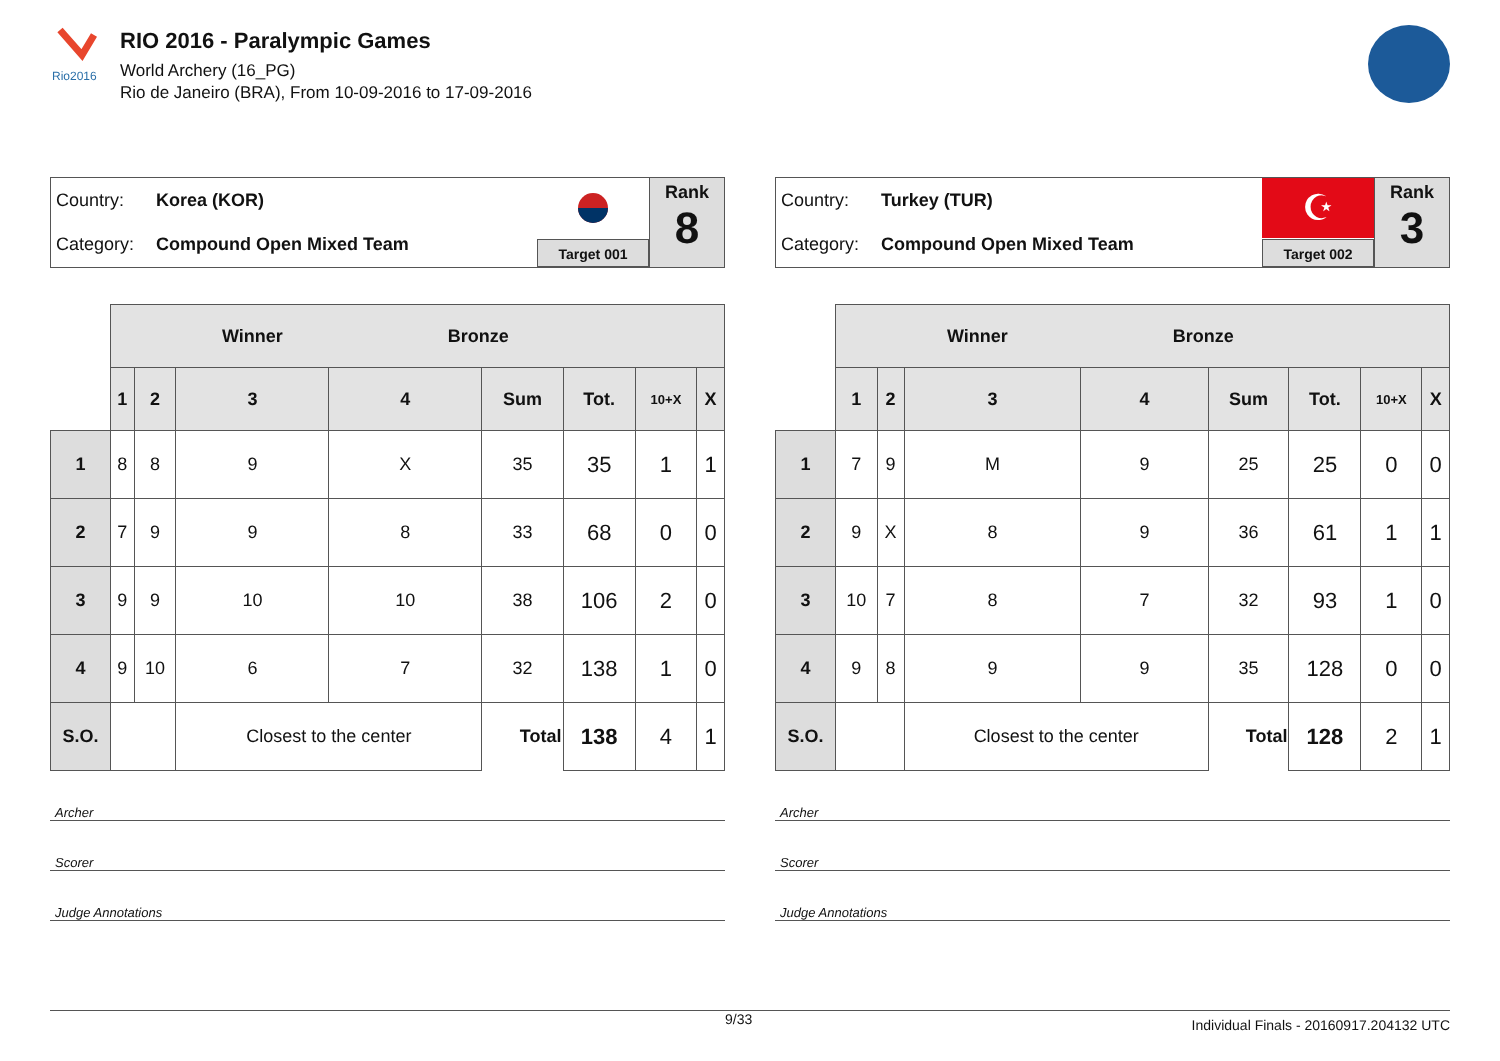Rio2016
RIO 2016 - Paralympic Games
World Archery (16_PG)
Rio de Janeiro (BRA), From 10-09-2016 to 17-09-2016
Country: Korea (KOR)
Category: Compound Open Mixed Team
Target 001
Rank
8
| | Winner Bronze | | | | | | | |
| --- | --- | --- | --- | --- | --- | --- | --- | --- |
| | 1 | 2 | 3 | 4 | Sum | Tot. | 10+X | X |
| 1 | 8 | 8 | 9 | X | 35 | 35 | 1 | 1 |
| 2 | 7 | 9 | 9 | 8 | 33 | 68 | 0 | 0 |
| 3 | 9 | 9 | 10 | 10 | 38 | 106 | 2 | 0 |
| 4 | 9 | 10 | 6 | 7 | 32 | 138 | 1 | 0 |
| S.O. | | | Closest to the center | | Total | 138 | 4 | 1 |
Archer
Scorer
Judge Annotations
Country: Turkey (TUR)
Category: Compound Open Mixed Team
☪
Target 002
Rank
3
| | Winner Bronze | | | | | | | |
| --- | --- | --- | --- | --- | --- | --- | --- | --- |
| | 1 | 2 | 3 | 4 | Sum | Tot. | 10+X | X |
| 1 | 7 | 9 | M | 9 | 25 | 25 | 0 | 0 |
| 2 | 9 | X | 8 | 9 | 36 | 61 | 1 | 1 |
| 3 | 10 | 7 | 8 | 7 | 32 | 93 | 1 | 0 |
| 4 | 9 | 8 | 9 | 9 | 35 | 128 | 0 | 0 |
| S.O. | | | Closest to the center | | Total | 128 | 2 | 1 |
Archer
Scorer
Judge Annotations
9/33 Individual Finals - 20160917.204132 UTC